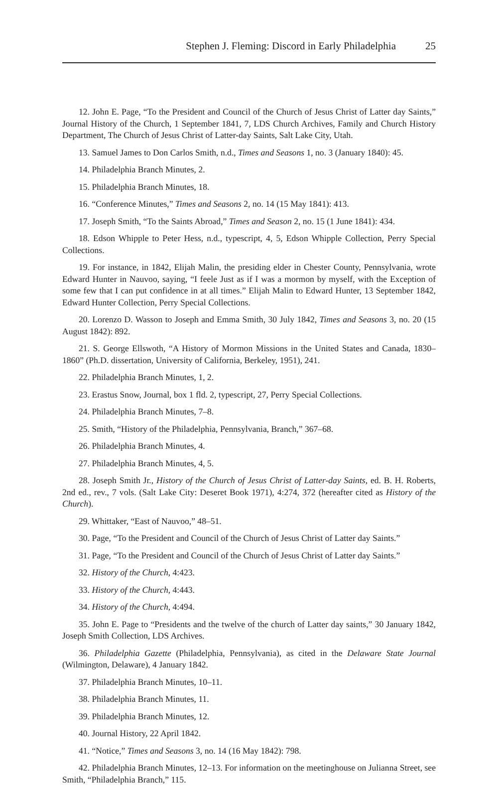Stephen J. Fleming: Discord in Early Philadelphia 25
12. John E. Page, “To the President and Council of the Church of Jesus Christ of Latter day Saints,” Journal History of the Church, 1 September 1841, 7, LDS Church Archives, Family and Church History Department, The Church of Jesus Christ of Latter-day Saints, Salt Lake City, Utah.
13. Samuel James to Don Carlos Smith, n.d., Times and Seasons 1, no. 3 (January 1840): 45.
14. Philadelphia Branch Minutes, 2.
15. Philadelphia Branch Minutes, 18.
16. “Conference Minutes,” Times and Seasons 2, no. 14 (15 May 1841): 413.
17. Joseph Smith, “To the Saints Abroad,” Times and Season 2, no. 15 (1 June 1841): 434.
18. Edson Whipple to Peter Hess, n.d., typescript, 4, 5, Edson Whipple Collection, Perry Special Collections.
19. For instance, in 1842, Elijah Malin, the presiding elder in Chester County, Pennsylvania, wrote Edward Hunter in Nauvoo, saying, “I feele Just as if I was a mormon by myself, with the Exception of some few that I can put confidence in at all times.” Elijah Malin to Edward Hunter, 13 September 1842, Edward Hunter Collection, Perry Special Collections.
20. Lorenzo D. Wasson to Joseph and Emma Smith, 30 July 1842, Times and Seasons 3, no. 20 (15 August 1842): 892.
21. S. George Ellswoth, “A History of Mormon Missions in the United States and Canada, 1830–1860” (Ph.D. dissertation, University of California, Berkeley, 1951), 241.
22. Philadelphia Branch Minutes, 1, 2.
23. Erastus Snow, Journal, box 1 fld. 2, typescript, 27, Perry Special Collections.
24. Philadelphia Branch Minutes, 7–8.
25. Smith, “History of the Philadelphia, Pennsylvania, Branch,” 367–68.
26. Philadelphia Branch Minutes, 4.
27. Philadelphia Branch Minutes, 4, 5.
28. Joseph Smith Jr., History of the Church of Jesus Christ of Latter-day Saints, ed. B. H. Roberts, 2nd ed., rev., 7 vols. (Salt Lake City: Deseret Book 1971), 4:274, 372 (hereafter cited as History of the Church).
29. Whittaker, “East of Nauvoo,” 48–51.
30. Page, “To the President and Council of the Church of Jesus Christ of Latter day Saints.”
31. Page, “To the President and Council of the Church of Jesus Christ of Latter day Saints.”
32. History of the Church, 4:423.
33. History of the Church, 4:443.
34. History of the Church, 4:494.
35. John E. Page to “Presidents and the twelve of the church of Latter day saints,” 30 January 1842, Joseph Smith Collection, LDS Archives.
36. Philadelphia Gazette (Philadelphia, Pennsylvania), as cited in the Delaware State Journal (Wilmington, Delaware), 4 January 1842.
37. Philadelphia Branch Minutes, 10–11.
38. Philadelphia Branch Minutes, 11.
39. Philadelphia Branch Minutes, 12.
40. Journal History, 22 April 1842.
41. “Notice,” Times and Seasons 3, no. 14 (16 May 1842): 798.
42. Philadelphia Branch Minutes, 12–13. For information on the meetinghouse on Julianna Street, see Smith, “Philadelphia Branch,” 115.